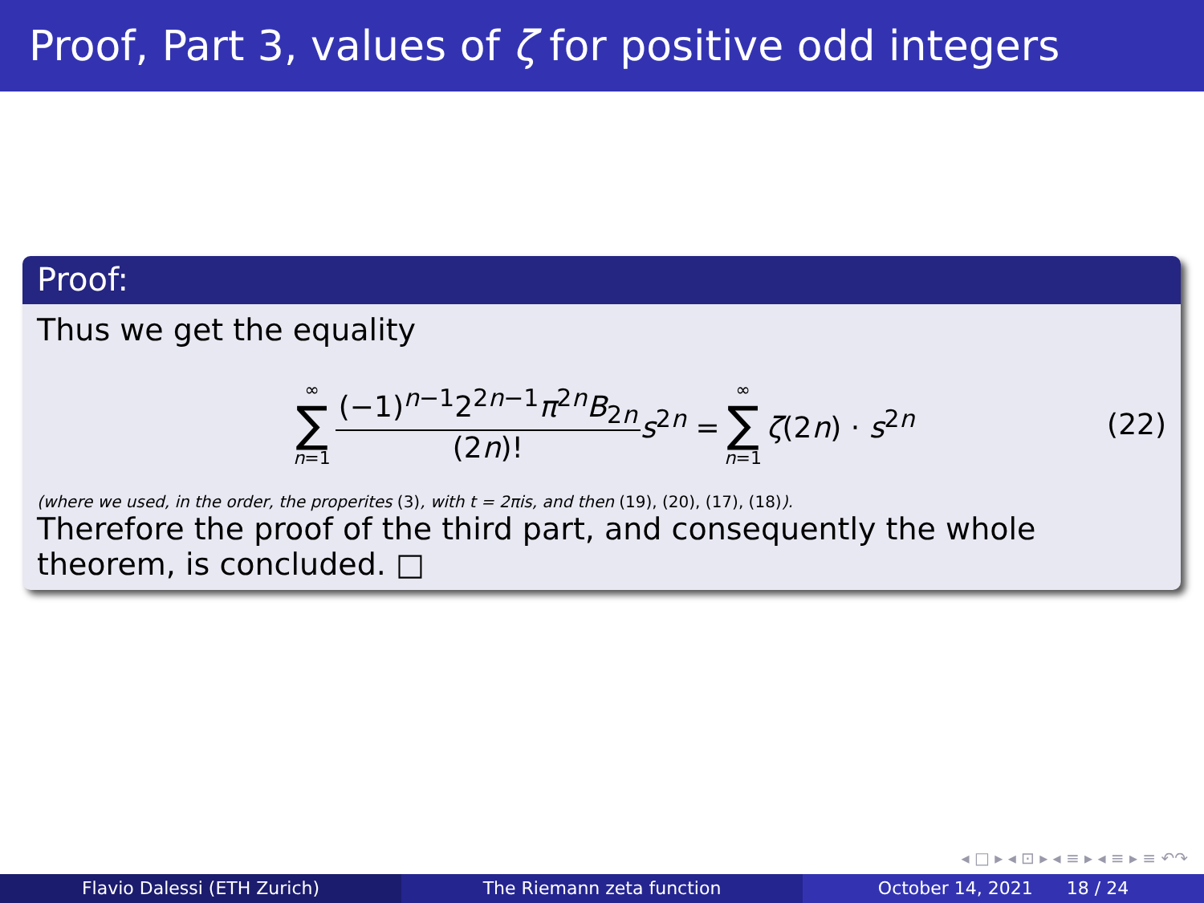Proof, Part 3, values of ζ for positive odd integers
Proof:
Thus we get the equality
∞ ∑ n=1 (−1)<sup>n−1</sup>2<sup>2n−1</sup>π<sup>2n</sup>B<sub>2n</sub> (2n)! s<sup>2n</sup> = ∞ ∑ n=1 ζ(2n) · s<sup>2n</sup> (22)
(where we used, in the order, the properites (3), with t = 2πis, and then (19), (20), (17), (18)).
Therefore the proof of the third part, and consequently the whole theorem, is concluded. □
◂ □ ▸ ◂ ⊡ ▸ ◂ ≡ ▸ ◂ ≡ ▸ ≡ ↶↷
Flavio Dalessi (ETH Zurich) The Riemann zeta function October 14, 2021 18 / 24